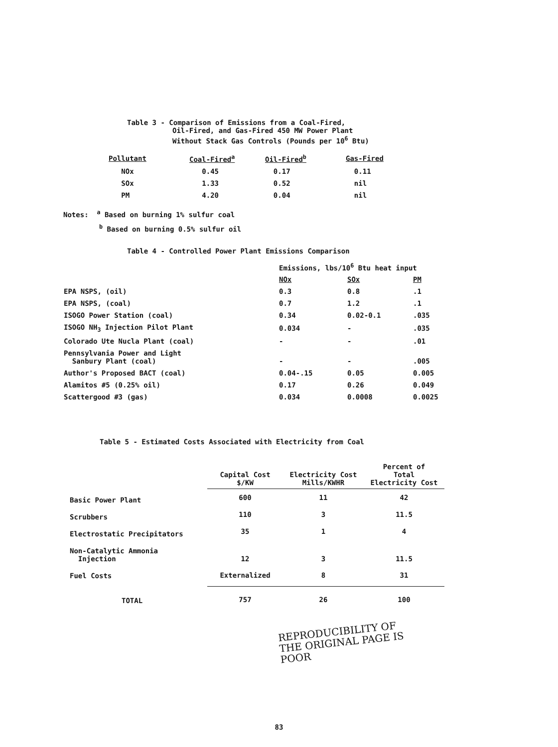Table 3 - Comparison of Emissions from a Coal-Fired,
Oil-Fired, and Gas-Fired 450 MW Power Plant
Without Stack Gas Controls (Pounds per 10<sup>6</sup> Btu)
| Pollutant | Coal-Fired<sup>a</sup> | Oil-Fired<sup>b</sup> | Gas-Fired |
| --- | --- | --- | --- |
| NOx | 0.45 | 0.17 | 0.11 |
| SOx | 1.33 | 0.52 | nil |
| PM | 4.20 | 0.04 | nil |
Notes: <sup>a</sup> Based on burning 1% sulfur coal
<sup>b</sup> Based on burning 0.5% sulfur oil
Table 4 - Controlled Power Plant Emissions Comparison
| | Emissions, lbs/10<sup>6</sup> Btu heat input | | |
| | NOx | SOx | PM |
| EPA NSPS, (oil) | 0.3 | 0.8 | .1 |
| EPA NSPS, (coal) | 0.7 | 1.2 | .1 |
| ISOGO Power Station (coal) | 0.34 | 0.02-0.1 | .035 |
| ISOGO NH<sub>3</sub> Injection Pilot Plant | 0.034 | - | .035 |
| Colorado Ute Nucla Plant (coal) | - | - | .01 |
| Pennsylvania Power and Light Sanbury Plant (coal) | - | - | .005 |
| Author's Proposed BACT (coal) | 0.04-.15 | 0.05 | 0.005 |
| Alamitos #5 (0.25% oil) | 0.17 | 0.26 | 0.049 |
| Scattergood #3 (gas) | 0.034 | 0.0008 | 0.0025 |
Table 5 - Estimated Costs Associated with Electricity from Coal
| | Capital Cost $/KW | Electricity Cost Mills/KWHR | Percent of Total Electricity Cost |
| --- | --- | --- | --- |
| Basic Power Plant | 600 | 11 | 42 |
| Scrubbers | 110 | 3 | 11.5 |
| Electrostatic Precipitators | 35 | 1 | 4 |
| Non-Catalytic Ammonia Injection | 12 | 3 | 11.5 |
| Fuel Costs | Externalized | 8 | 31 |
| TOTAL | 757 | 26 | 100 |
REPRODUCIBILITY OF THE ORIGINAL PAGE IS POOR
83